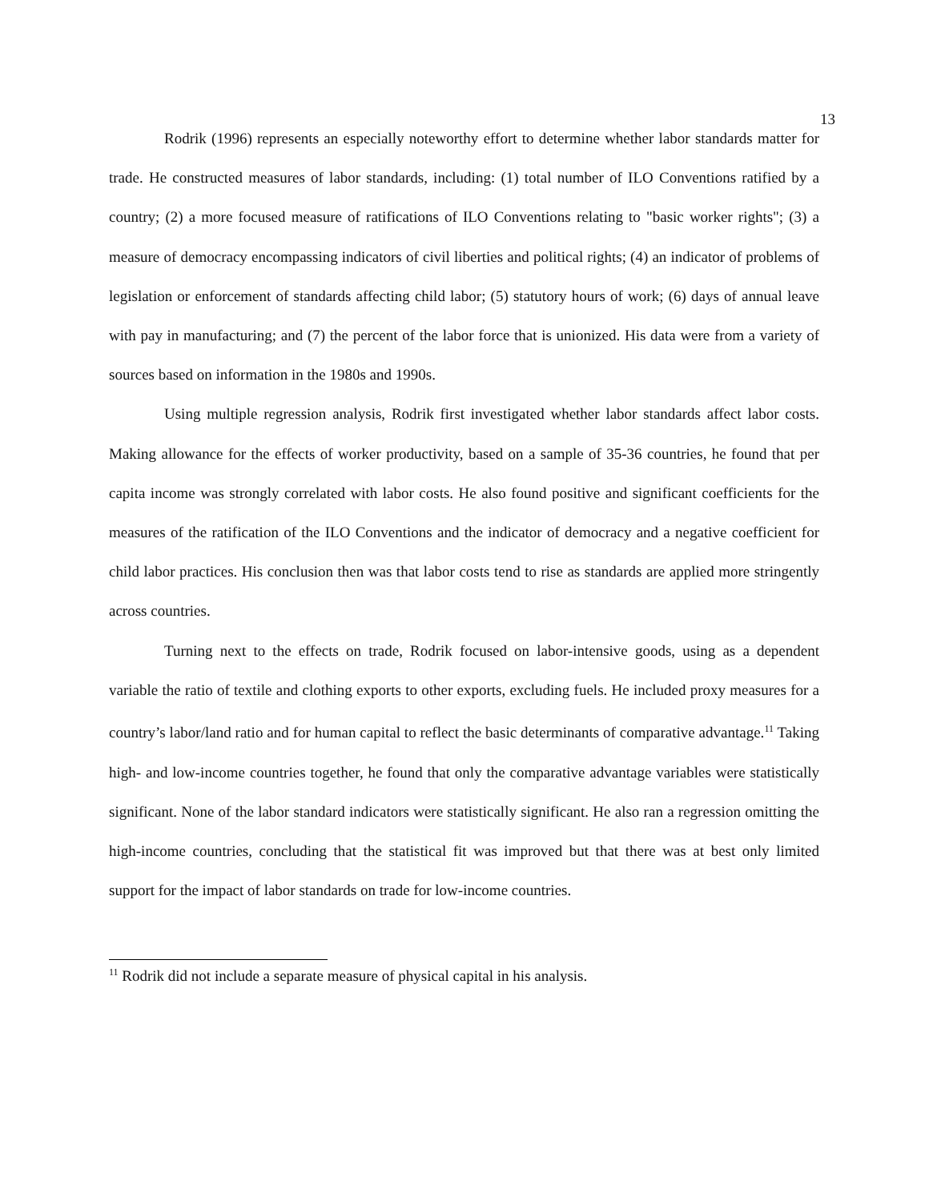13
Rodrik (1996) represents an especially noteworthy effort to determine whether labor standards matter for trade. He constructed measures of labor standards, including: (1) total number of ILO Conventions ratified by a country; (2) a more focused measure of ratifications of ILO Conventions relating to "basic worker rights"; (3) a measure of democracy encompassing indicators of civil liberties and political rights; (4) an indicator of problems of legislation or enforcement of standards affecting child labor; (5) statutory hours of work; (6) days of annual leave with pay in manufacturing; and (7) the percent of the labor force that is unionized. His data were from a variety of sources based on information in the 1980s and 1990s.
Using multiple regression analysis, Rodrik first investigated whether labor standards affect labor costs. Making allowance for the effects of worker productivity, based on a sample of 35-36 countries, he found that per capita income was strongly correlated with labor costs. He also found positive and significant coefficients for the measures of the ratification of the ILO Conventions and the indicator of democracy and a negative coefficient for child labor practices. His conclusion then was that labor costs tend to rise as standards are applied more stringently across countries.
Turning next to the effects on trade, Rodrik focused on labor-intensive goods, using as a dependent variable the ratio of textile and clothing exports to other exports, excluding fuels. He included proxy measures for a country’s labor/land ratio and for human capital to reflect the basic determinants of comparative advantage.<sup>11</sup> Taking high- and low-income countries together, he found that only the comparative advantage variables were statistically significant. None of the labor standard indicators were statistically significant. He also ran a regression omitting the high-income countries, concluding that the statistical fit was improved but that there was at best only limited support for the impact of labor standards on trade for low-income countries.
<sup>11</sup> Rodrik did not include a separate measure of physical capital in his analysis.